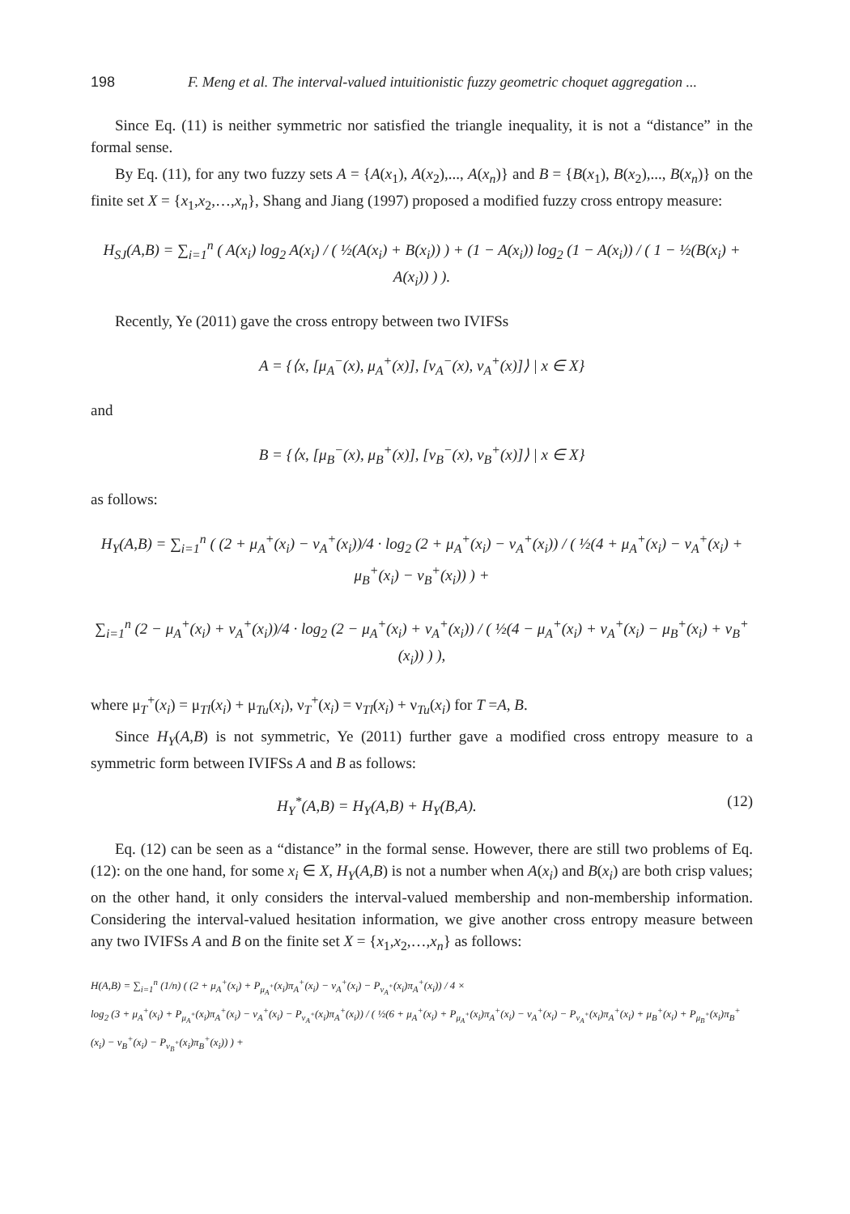198 F. Meng et al. The interval-valued intuitionistic fuzzy geometric choquet aggregation ...
Since Eq. (11) is neither symmetric nor satisfied the triangle inequality, it is not a “distance” in the formal sense.
By Eq. (11), for any two fuzzy sets A = {A(x<sub>1</sub>), A(x<sub>2</sub>),..., A(x<sub>n</sub>)} and B = {B(x<sub>1</sub>), B(x<sub>2</sub>),..., B(x<sub>n</sub>)} on the finite set X = {x<sub>1</sub>,x<sub>2</sub>,…,x<sub>n</sub>}, Shang and Jiang (1997) proposed a modified fuzzy cross entropy measure:
H<sub>SJ</sub>(A,B) = ∑<sub>i=1</sub><sup>n</sup> ( A(x<sub>i</sub>) log<sub>2</sub> A(x<sub>i</sub>) / ( ½(A(x<sub>i</sub>) + B(x<sub>i</sub>)) ) + (1 − A(x<sub>i</sub>)) log<sub>2</sub> (1 − A(x<sub>i</sub>)) / ( 1 − ½(B(x<sub>i</sub>) + A(x<sub>i</sub>)) ) ).
Recently, Ye (2011) gave the cross entropy between two IVIFSs
A = {⟨x, [μ<sub>A</sub><sup>−</sup>(x), μ<sub>A</sub><sup>+</sup>(x)], [ν<sub>A</sub><sup>−</sup>(x), ν<sub>A</sub><sup>+</sup>(x)]⟩ | x ∈ X}
and
B = {⟨x, [μ<sub>B</sub><sup>−</sup>(x), μ<sub>B</sub><sup>+</sup>(x)], [ν<sub>B</sub><sup>−</sup>(x), ν<sub>B</sub><sup>+</sup>(x)]⟩ | x ∈ X}
as follows:
H<sub>Y</sub>(A,B) = ∑<sub>i=1</sub><sup>n</sup> ( (2 + μ<sub>A</sub><sup>+</sup>(x<sub>i</sub>) − ν<sub>A</sub><sup>+</sup>(x<sub>i</sub>))/4 · log<sub>2</sub> (2 + μ<sub>A</sub><sup>+</sup>(x<sub>i</sub>) − ν<sub>A</sub><sup>+</sup>(x<sub>i</sub>)) / ( ½(4 + μ<sub>A</sub><sup>+</sup>(x<sub>i</sub>) − ν<sub>A</sub><sup>+</sup>(x<sub>i</sub>) + μ<sub>B</sub><sup>+</sup>(x<sub>i</sub>) − ν<sub>B</sub><sup>+</sup>(x<sub>i</sub>)) ) +
∑<sub>i=1</sub><sup>n</sup> (2 − μ<sub>A</sub><sup>+</sup>(x<sub>i</sub>) + ν<sub>A</sub><sup>+</sup>(x<sub>i</sub>))/4 · log<sub>2</sub> (2 − μ<sub>A</sub><sup>+</sup>(x<sub>i</sub>) + ν<sub>A</sub><sup>+</sup>(x<sub>i</sub>)) / ( ½(4 − μ<sub>A</sub><sup>+</sup>(x<sub>i</sub>) + ν<sub>A</sub><sup>+</sup>(x<sub>i</sub>) − μ<sub>B</sub><sup>+</sup>(x<sub>i</sub>) + ν<sub>B</sub><sup>+</sup>(x<sub>i</sub>)) ) ),
where μ<sub>T</sub><sup>+</sup>(x<sub>i</sub>) = μ<sub>Tl</sub>(x<sub>i</sub>) + μ<sub>Tu</sub>(x<sub>i</sub>), ν<sub>T</sub><sup>+</sup>(x<sub>i</sub>) = ν<sub>Tl</sub>(x<sub>i</sub>) + ν<sub>Tu</sub>(x<sub>i</sub>) for T =A, B.
Since H<sub>Y</sub>(A,B) is not symmetric, Ye (2011) further gave a modified cross entropy measure to a symmetric form between IVIFSs A and B as follows:
H<sub>Y</sub><sup>*</sup>(A,B) = H<sub>Y</sub>(A,B) + H<sub>Y</sub>(B,A). (12)
Eq. (12) can be seen as a “distance” in the formal sense. However, there are still two problems of Eq.(12): on the one hand, for some x<sub>i</sub> ∈ X, H<sub>Y</sub>(A,B) is not a number when A(x<sub>i</sub>) and B(x<sub>i</sub>) are both crisp values; on the other hand, it only considers the interval-valued membership and non-membership information. Considering the interval-valued hesitation information, we give another cross entropy measure between any two IVIFSs A and B on the finite set X = {x<sub>1</sub>,x<sub>2</sub>,…,x<sub>n</sub>} as follows:
H(A,B) = ∑<sub>i=1</sub><sup>n</sup> (1/n) ( (2 + μ<sub>A</sub><sup>+</sup>(x<sub>i</sub>) + P<sub>μ<sub>A</sub><sup>+</sup></sub>(x<sub>i</sub>)π<sub>A</sub><sup>+</sup>(x<sub>i</sub>) − ν<sub>A</sub><sup>+</sup>(x<sub>i</sub>) − P<sub>ν<sub>A</sub><sup>+</sup></sub>(x<sub>i</sub>)π<sub>A</sub><sup>+</sup>(x<sub>i</sub>)) / 4 ×
log<sub>2</sub> (3 + μ<sub>A</sub><sup>+</sup>(x<sub>i</sub>) + P<sub>μ<sub>A</sub><sup>+</sup></sub>(x<sub>i</sub>)π<sub>A</sub><sup>+</sup>(x<sub>i</sub>) − ν<sub>A</sub><sup>+</sup>(x<sub>i</sub>) − P<sub>ν<sub>A</sub><sup>+</sup></sub>(x<sub>i</sub>)π<sub>A</sub><sup>+</sup>(x<sub>i</sub>)) / ( ½(6 + μ<sub>A</sub><sup>+</sup>(x<sub>i</sub>) + P<sub>μ<sub>A</sub><sup>+</sup></sub>(x<sub>i</sub>)π<sub>A</sub><sup>+</sup>(x<sub>i</sub>) − ν<sub>A</sub><sup>+</sup>(x<sub>i</sub>) − P<sub>ν<sub>A</sub><sup>+</sup></sub>(x<sub>i</sub>)π<sub>A</sub><sup>+</sup>(x<sub>i</sub>) + μ<sub>B</sub><sup>+</sup>(x<sub>i</sub>) + P<sub>μ<sub>B</sub><sup>+</sup></sub>(x<sub>i</sub>)π<sub>B</sub><sup>+</sup>(x<sub>i</sub>) − ν<sub>B</sub><sup>+</sup>(x<sub>i</sub>) − P<sub>ν<sub>B</sub><sup>+</sup></sub>(x<sub>i</sub>)π<sub>B</sub><sup>+</sup>(x<sub>i</sub>)) ) +